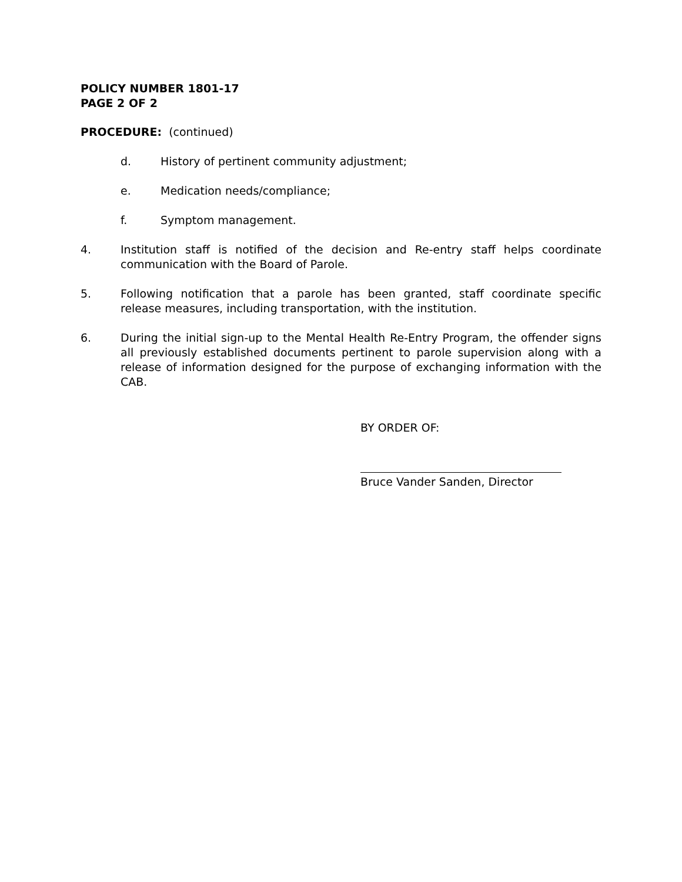POLICY NUMBER 1801-17
PAGE 2 OF 2
PROCEDURE: (continued)
d. History of pertinent community adjustment;
e. Medication needs/compliance;
f. Symptom management.
4. Institution staff is notified of the decision and Re-entry staff helps coordinate communication with the Board of Parole.
5. Following notification that a parole has been granted, staff coordinate specific release measures, including transportation, with the institution.
6. During the initial sign-up to the Mental Health Re-Entry Program, the offender signs all previously established documents pertinent to parole supervision along with a release of information designed for the purpose of exchanging information with the CAB.
BY ORDER OF:
Bruce Vander Sanden, Director